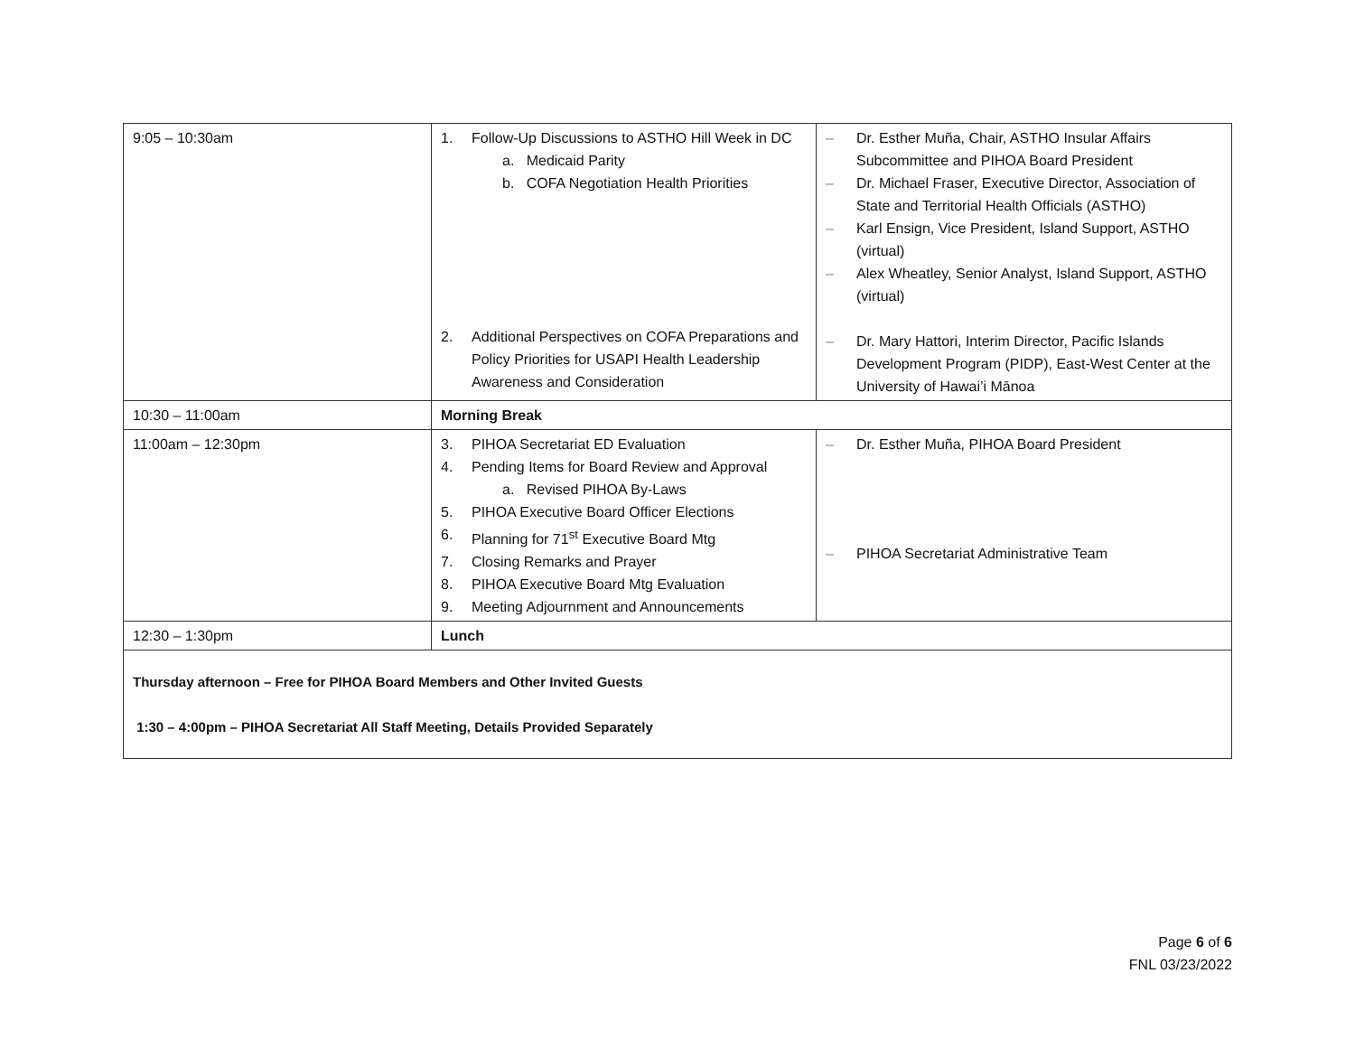| 9:05 – 10:30am | 1. Follow-Up Discussions to ASTHO Hill Week in DC a. Medicaid Parity b. COFA Negotiation Health Priorities 2. Additional Perspectives on COFA Preparations and Policy Priorities for USAPI Health Leadership Awareness and Consideration | – Dr. Esther Muña, Chair, ASTHO Insular Affairs Subcommittee and PIHOA Board President – Dr. Michael Fraser, Executive Director, Association of State and Territorial Health Officials (ASTHO) – Karl Ensign, Vice President, Island Support, ASTHO (virtual) – Alex Wheatley, Senior Analyst, Island Support, ASTHO (virtual) – Dr. Mary Hattori, Interim Director, Pacific Islands Development Program (PIDP), East-West Center at the University of Hawai’i Mānoa |
| 10:30 – 11:00am | Morning Break | |
| 11:00am – 12:30pm | 3. PIHOA Secretariat ED Evaluation 4. Pending Items for Board Review and Approval a. Revised PIHOA By-Laws 5. PIHOA Executive Board Officer Elections 6. Planning for 71<sup>st</sup> Executive Board Mtg 7. Closing Remarks and Prayer 8. PIHOA Executive Board Mtg Evaluation 9. Meeting Adjournment and Announcements | – Dr. Esther Muña, PIHOA Board President – PIHOA Secretariat Administrative Team |
| 12:30 – 1:30pm | Lunch | |
| Thursday afternoon – Free for PIHOA Board Members and Other Invited Guests 1:30 – 4:00pm – PIHOA Secretariat All Staff Meeting, Details Provided Separately | | |
Page 6 of 6
FNL 03/23/2022